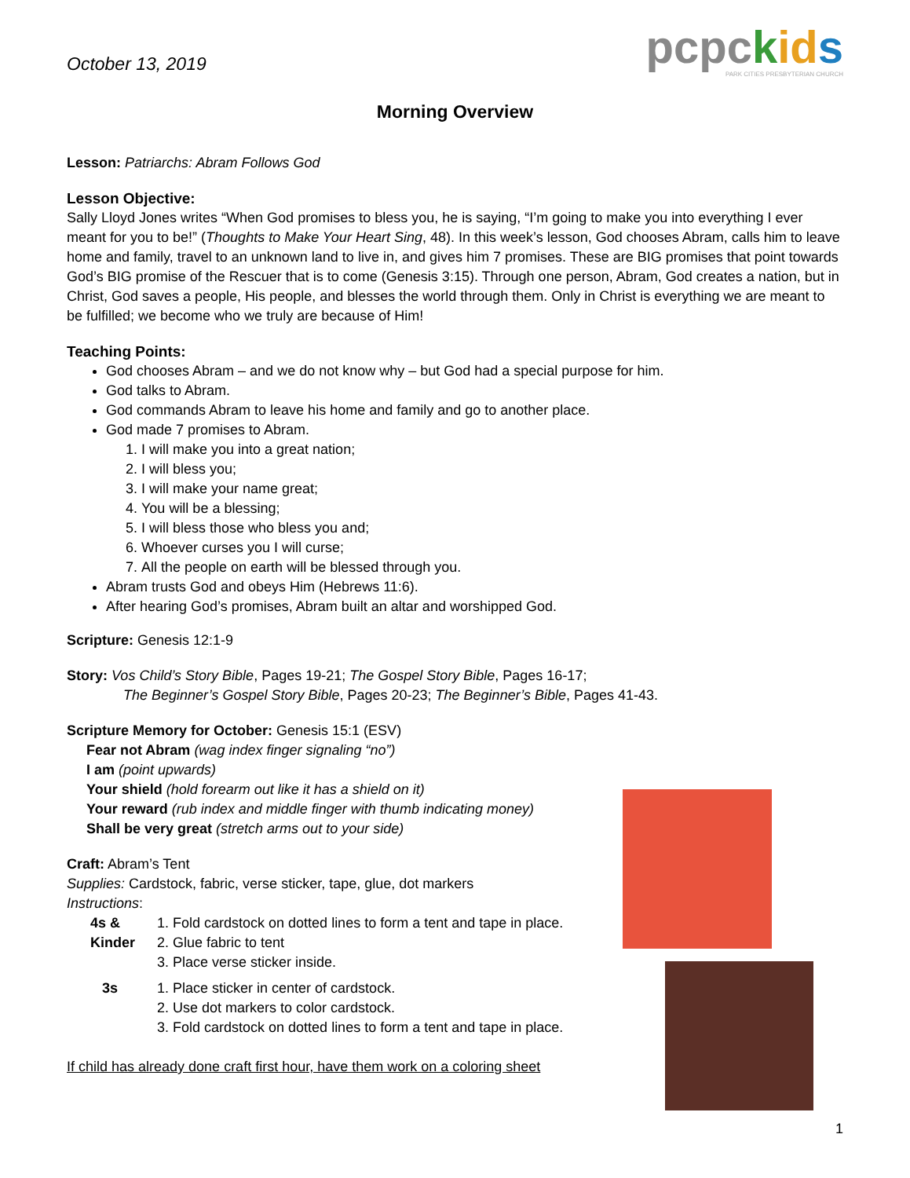October 13, 2019
pcpckid s
PARK CITIES PRESBYTERIAN CHURCH
Morning Overview
Lesson: Patriarchs: Abram Follows God
Lesson Objective:
Sally Lloyd Jones writes “When God promises to bless you, he is saying, “I’m going to make you into everything I ever meant for you to be!” (Thoughts to Make Your Heart Sing, 48). In this week’s lesson, God chooses Abram, calls him to leave home and family, travel to an unknown land to live in, and gives him 7 promises. These are BIG promises that point towards God’s BIG promise of the Rescuer that is to come (Genesis 3:15). Through one person, Abram, God creates a nation, but in Christ, God saves a people, His people, and blesses the world through them. Only in Christ is everything we are meant to be fulfilled; we become who we truly are because of Him!
Teaching Points:
God chooses Abram – and we do not know why – but God had a special purpose for him.
God talks to Abram.
God commands Abram to leave his home and family and go to another place.
God made 7 promises to Abram.
1. I will make you into a great nation;
2. I will bless you;
3. I will make your name great;
4. You will be a blessing;
5. I will bless those who bless you and;
6. Whoever curses you I will curse;
7. All the people on earth will be blessed through you.
Abram trusts God and obeys Him (Hebrews 11:6).
After hearing God’s promises, Abram built an altar and worshipped God.
Scripture: Genesis 12:1-9
Story: Vos Child’s Story Bible, Pages 19-21; The Gospel Story Bible, Pages 16-17;
The Beginner’s Gospel Story Bible, Pages 20-23; The Beginner’s Bible, Pages 41-43.
Scripture Memory for October: Genesis 15:1 (ESV)
Fear not Abram (wag index finger signaling “no”)
I am (point upwards)
Your shield (hold forearm out like it has a shield on it)
Your reward (rub index and middle finger with thumb indicating money)
Shall be very great (stretch arms out to your side)
Craft: Abram’s Tent
Supplies: Cardstock, fabric, verse sticker, tape, glue, dot markers
Instructions:
4s & Kinder
1. Fold cardstock on dotted lines to form a tent and tape in place.
2. Glue fabric to tent
3. Place verse sticker inside.
3s 1. Place sticker in center of cardstock.
2. Use dot markers to color cardstock.
3. Fold cardstock on dotted lines to form a tent and tape in place.
If child has already done craft first hour, have them work on a coloring sheet
1